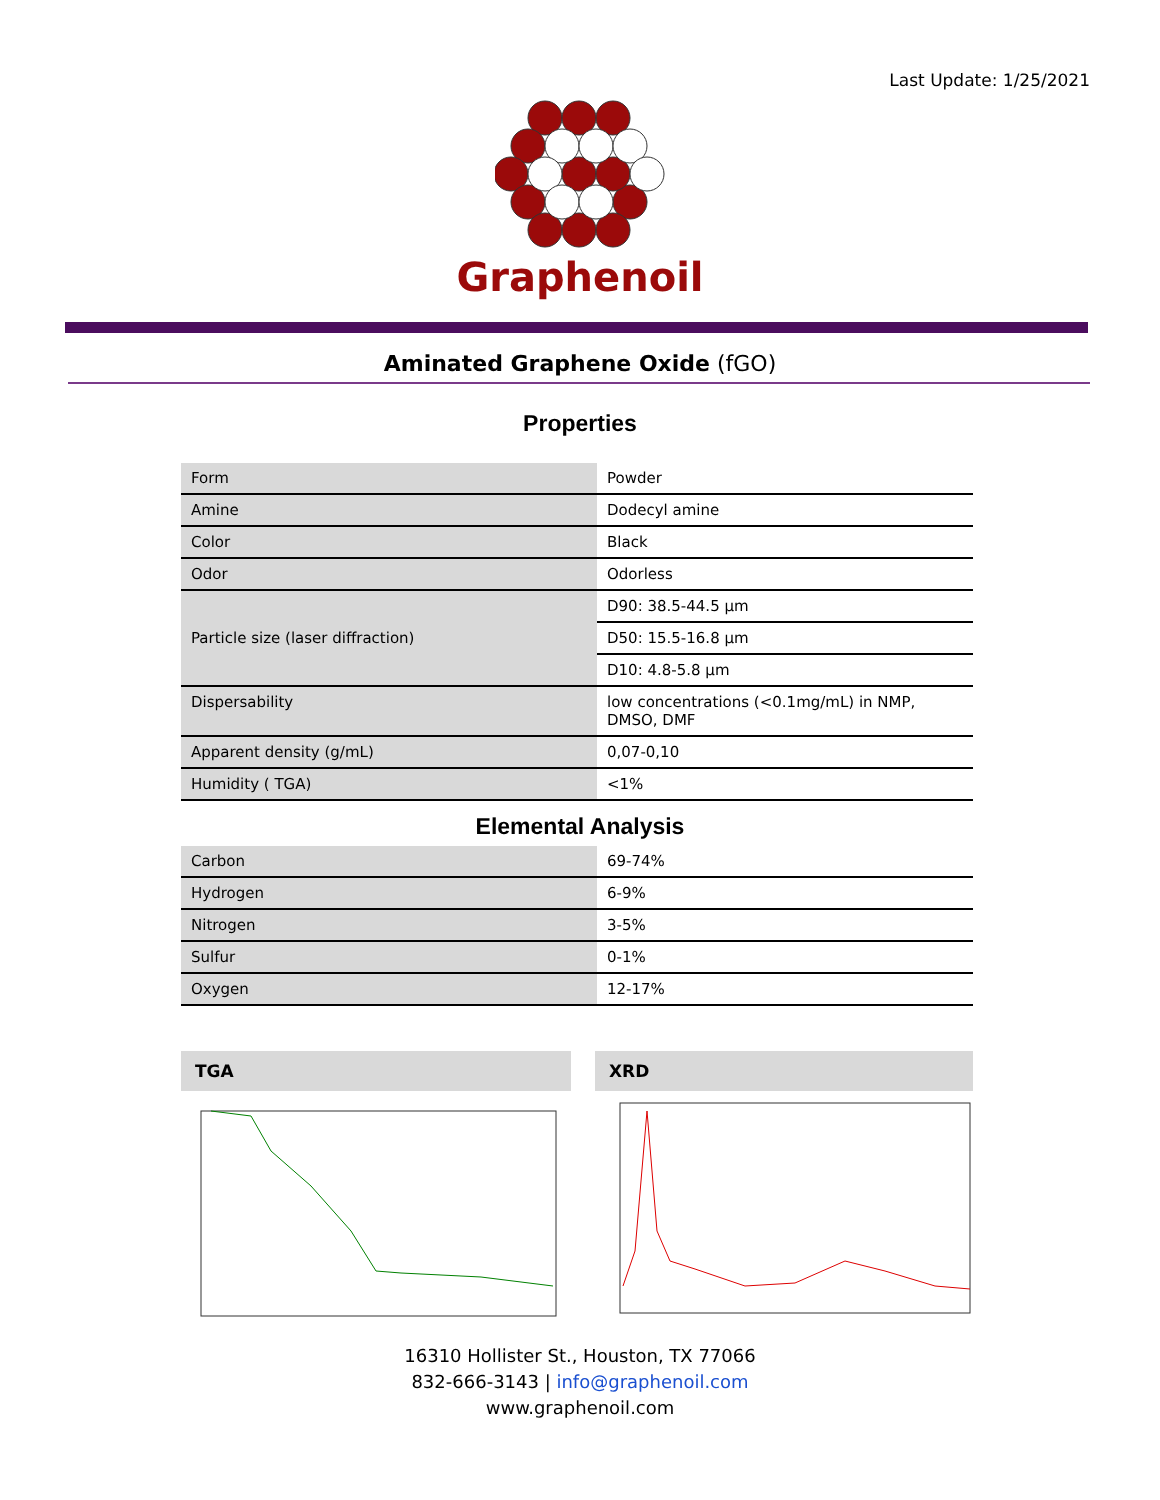Last Update: 1/25/2021
Graphenoil
Aminated Graphene Oxide (fGO)
Properties
| Form | Powder |
| Amine | Dodecyl amine |
| Color | Black |
| Odor | Odorless |
| Particle size (laser diffraction) | D90: 38.5-44.5 µm |
| | D50: 15.5-16.8 µm |
| | D10: 4.8-5.8 µm |
| Dispersability | low concentrations (<0.1mg/mL) in NMP, DMSO, DMF |
| Apparent density (g/mL) | 0,07-0,10 |
| Humidity ( TGA) | <1% |
Elemental Analysis
| Carbon | 69-74% |
| Hydrogen | 6-9% |
| Nitrogen | 3-5% |
| Sulfur | 0-1% |
| Oxygen | 12-17% |
TGA XRD
16310 Hollister St., Houston, TX 77066
832-666-3143 | info@graphenoil.com
www.graphenoil.com